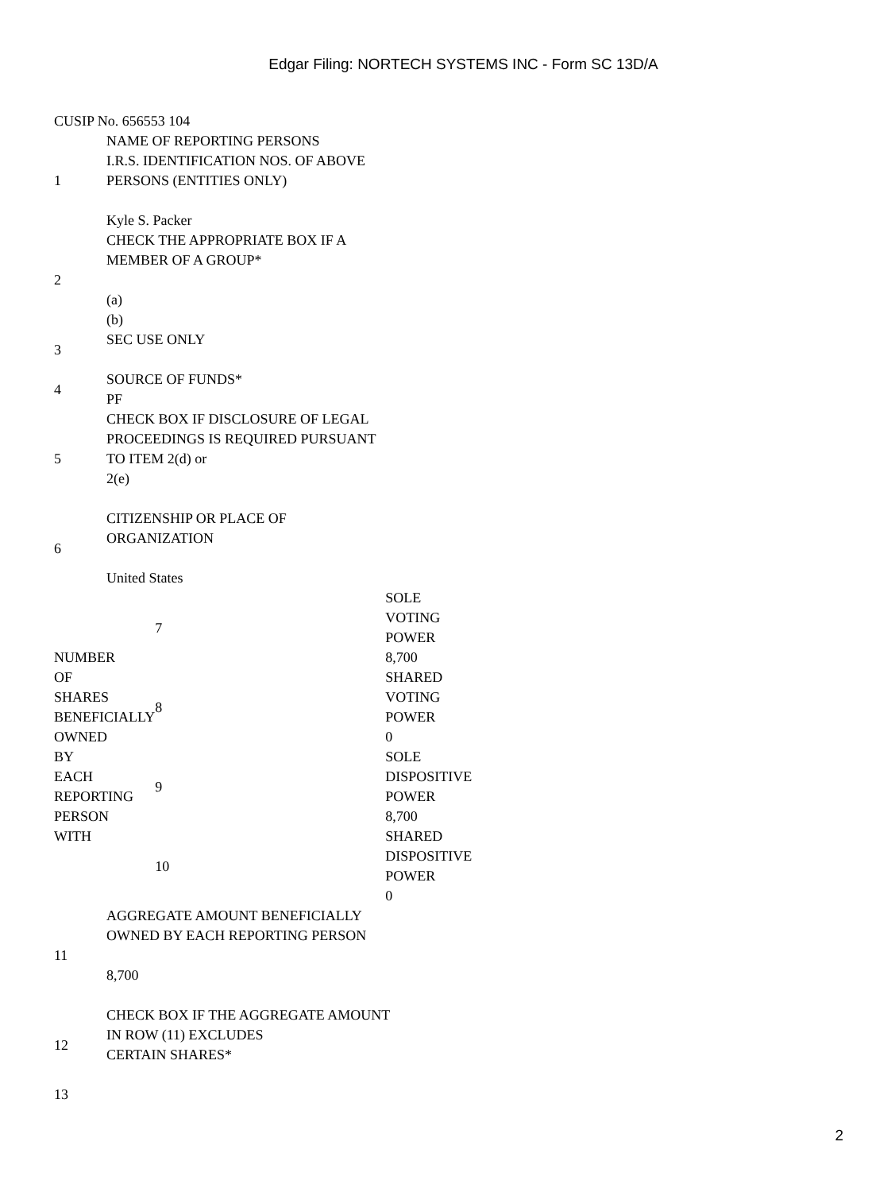Edgar Filing: NORTECH SYSTEMS INC - Form SC 13D/A
CUSIP No. 656553 104
| 1 | NAME OF REPORTING PERSONS I.R.S. IDENTIFICATION NOS. OF ABOVE PERSONS (ENTITIES ONLY) Kyle S. Packer |
| 2 | CHECK THE APPROPRIATE BOX IF A MEMBER OF A GROUP* (a) (b) |
| 3 | SEC USE ONLY |
| 4 | SOURCE OF FUNDS* PF |
| 5 | CHECK BOX IF DISCLOSURE OF LEGAL PROCEEDINGS IS REQUIRED PURSUANT TO ITEM 2(d) or 2(e) |
| 6 | CITIZENSHIP OR PLACE OF ORGANIZATION United States |
| NUMBER OF SHARES BENEFICIALLY OWNED BY EACH REPORTING PERSON WITH | 7 | SOLE VOTING POWER 8,700 |
| | 8 | SHARED VOTING POWER 0 |
| | 9 | SOLE DISPOSITIVE POWER 8,700 |
| | 10 | SHARED DISPOSITIVE POWER 0 |
| 11 | AGGREGATE AMOUNT BENEFICIALLY OWNED BY EACH REPORTING PERSON 8,700 |
| 12 | CHECK BOX IF THE AGGREGATE AMOUNT IN ROW (11) EXCLUDES CERTAIN SHARES* |
| 13 | |
2